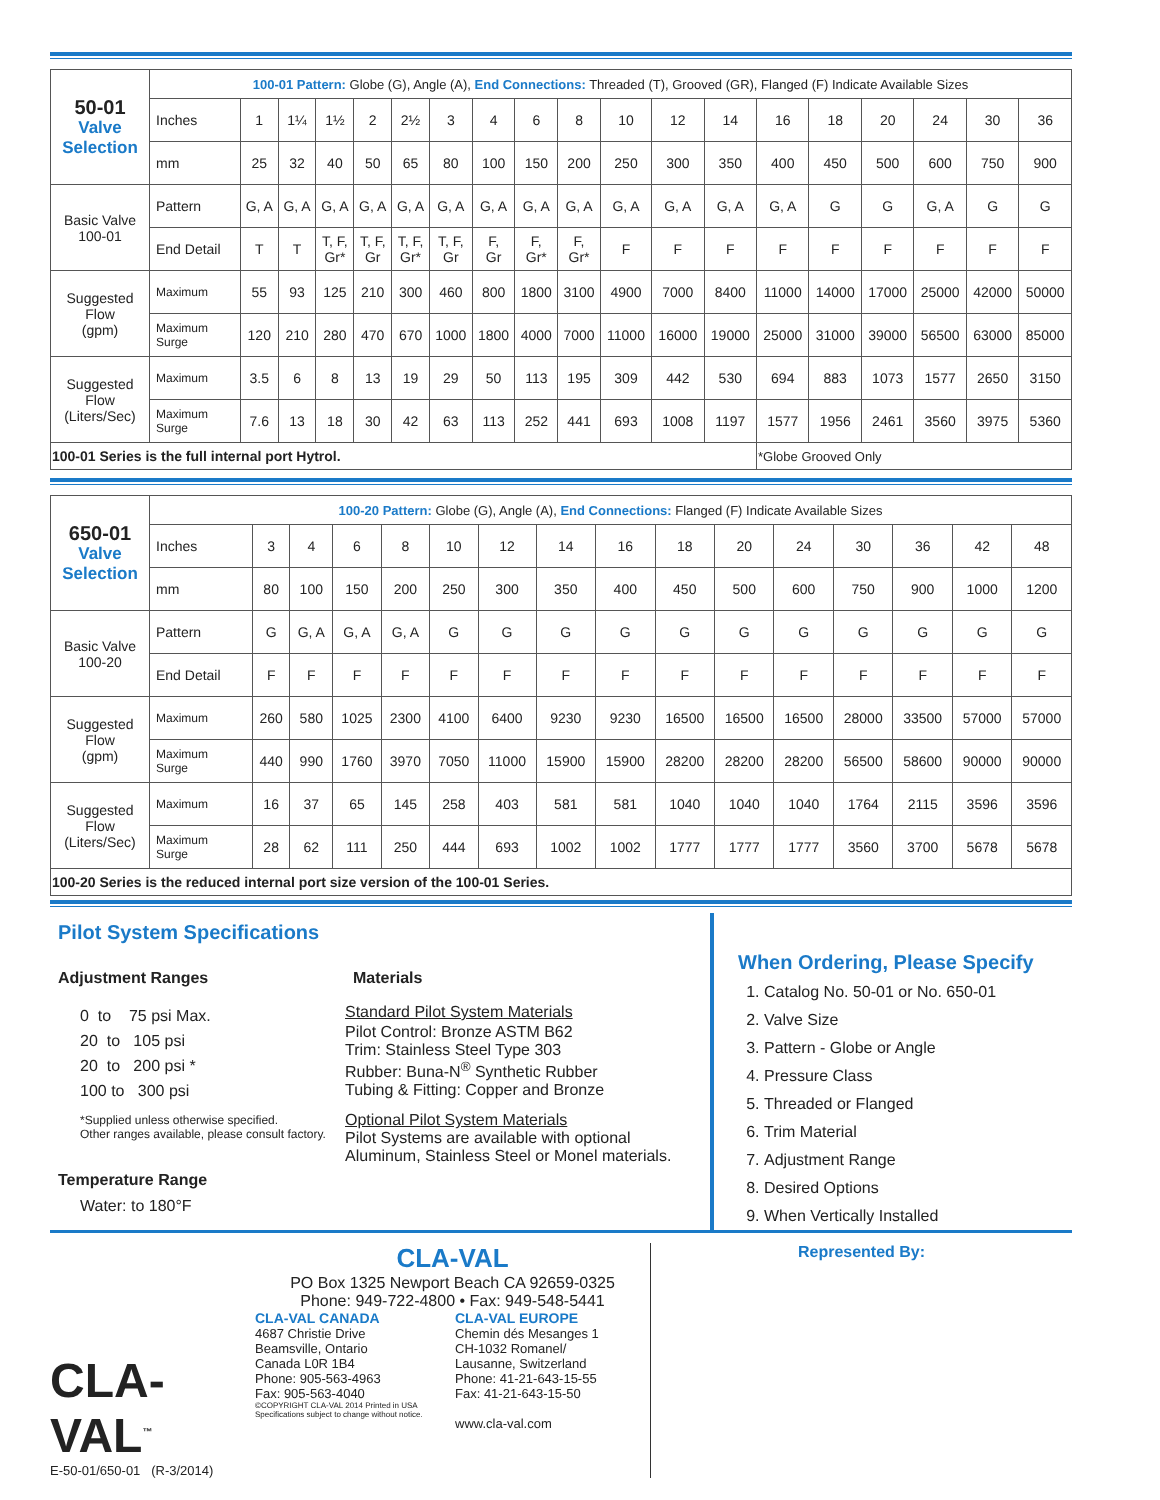| 50-01 Valve Selection | 100-01 Pattern: Globe (G), Angle (A), End Connections: Threaded (T), Grooved (GR), Flanged (F) Indicate Available Sizes | | | | | | | | | | | | | | | | | | |
| | Inches | 1 | 1¼ | 1½ | 2 | 2½ | 3 | 4 | 6 | 8 | 10 | 12 | 14 | 16 | 18 | 20 | 24 | 30 | 36 |
| | mm | 25 | 32 | 40 | 50 | 65 | 80 | 100 | 150 | 200 | 250 | 300 | 350 | 400 | 450 | 500 | 600 | 750 | 900 |
| Basic Valve 100-01 | Pattern | G, A | G, A | G, A | G, A | G, A | G, A | G, A | G, A | G, A | G, A | G, A | G, A | G, A | G | G | G, A | G | G |
| | End Detail | T | T | T, F, Gr* | T, F, Gr | T, F, Gr* | T, F, Gr | F, Gr | F, Gr* | F, Gr* | F | F | F | F | F | F | F | F | F |
| Suggested Flow (gpm) | Maximum | 55 | 93 | 125 | 210 | 300 | 460 | 800 | 1800 | 3100 | 4900 | 7000 | 8400 | 11000 | 14000 | 17000 | 25000 | 42000 | 50000 |
| | Maximum Surge | 120 | 210 | 280 | 470 | 670 | 1000 | 1800 | 4000 | 7000 | 11000 | 16000 | 19000 | 25000 | 31000 | 39000 | 56500 | 63000 | 85000 |
| Suggested Flow (Liters/Sec) | Maximum | 3.5 | 6 | 8 | 13 | 19 | 29 | 50 | 113 | 195 | 309 | 442 | 530 | 694 | 883 | 1073 | 1577 | 2650 | 3150 |
| | Maximum Surge | 7.6 | 13 | 18 | 30 | 42 | 63 | 113 | 252 | 441 | 693 | 1008 | 1197 | 1577 | 1956 | 2461 | 3560 | 3975 | 5360 |
| 100-01 Series is the full internal port Hytrol. | | | | | | | | | | | | | | *Globe Grooved Only | | | | | |
| 650-01 Valve Selection | 100-20 Pattern: Globe (G), Angle (A), End Connections: Flanged (F) Indicate Available Sizes | | | | | | | | | | | | | | | |
| | Inches | 3 | 4 | 6 | 8 | 10 | 12 | 14 | 16 | 18 | 20 | 24 | 30 | 36 | 42 | 48 |
| | mm | 80 | 100 | 150 | 200 | 250 | 300 | 350 | 400 | 450 | 500 | 600 | 750 | 900 | 1000 | 1200 |
| Basic Valve 100-20 | Pattern | G | G, A | G, A | G, A | G | G | G | G | G | G | G | G | G | G | G |
| | End Detail | F | F | F | F | F | F | F | F | F | F | F | F | F | F | F |
| Suggested Flow (gpm) | Maximum | 260 | 580 | 1025 | 2300 | 4100 | 6400 | 9230 | 9230 | 16500 | 16500 | 16500 | 28000 | 33500 | 57000 | 57000 |
| | Maximum Surge | 440 | 990 | 1760 | 3970 | 7050 | 11000 | 15900 | 15900 | 28200 | 28200 | 28200 | 56500 | 58600 | 90000 | 90000 |
| Suggested Flow (Liters/Sec) | Maximum | 16 | 37 | 65 | 145 | 258 | 403 | 581 | 581 | 1040 | 1040 | 1040 | 1764 | 2115 | 3596 | 3596 |
| | Maximum Surge | 28 | 62 | 111 | 250 | 444 | 693 | 1002 | 1002 | 1777 | 1777 | 1777 | 3560 | 3700 | 5678 | 5678 |
| 100-20 Series is the reduced internal port size version of the 100-01 Series. | | | | | | | | | | | | | | | | |
Pilot System Specifications
Adjustment Ranges
0 to 75 psi Max.
20 to 105 psi
20 to 200 psi *
100 to 300 psi
*Supplied unless otherwise specified.
Other ranges available, please consult factory.
Temperature Range
Water: to 180°F
Materials
Standard Pilot System Materials
Pilot Control: Bronze ASTM B62
Trim: Stainless Steel Type 303
Rubber: Buna-N<sup>®</sup> Synthetic Rubber
Tubing & Fitting: Copper and Bronze
Optional Pilot System Materials
Pilot Systems are available with optional Aluminum, Stainless Steel or Monel materials.
When Ordering, Please Specify
1. Catalog No. 50-01 or No. 650-01
2. Valve Size
3. Pattern - Globe or Angle
4. Pressure Class
5. Threaded or Flanged
6. Trim Material
7. Adjustment Range
8. Desired Options
9. When Vertically Installed
CLA-VAL<sup>™</sup>
E-50-01/650-01 (R-3/2014)
CLA-VAL
PO Box 1325 Newport Beach CA 92659-0325
Phone: 949-722-4800 • Fax: 949-548-5441
CLA-VAL CANADA
4687 Christie Drive
Beamsville, Ontario
Canada L0R 1B4
Phone: 905-563-4963
Fax: 905-563-4040
©COPYRIGHT CLA-VAL 2014 Printed in USA
Specifications subject to change without notice.
CLA-VAL EUROPE
Chemin dés Mesanges 1
CH-1032 Romanel/
Lausanne, Switzerland
Phone: 41-21-643-15-55
Fax: 41-21-643-15-50
www.cla-val.com
Represented By: